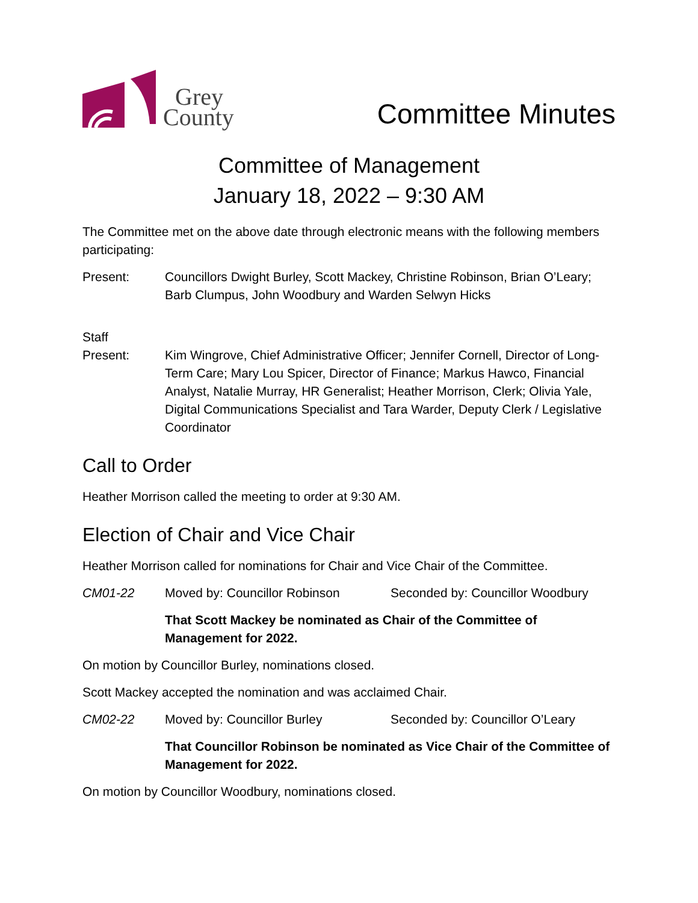Grey
County
Committee Minutes
Committee of Management
January 18, 2022 – 9:30 AM
The Committee met on the above date through electronic means with the following members participating:
Present: Councillors Dwight Burley, Scott Mackey, Christine Robinson, Brian O’Leary; Barb Clumpus, John Woodbury and Warden Selwyn Hicks
Staff
Present:
Kim Wingrove, Chief Administrative Officer; Jennifer Cornell, Director of Long-Term Care; Mary Lou Spicer, Director of Finance; Markus Hawco, Financial Analyst, Natalie Murray, HR Generalist; Heather Morrison, Clerk; Olivia Yale, Digital Communications Specialist and Tara Warder, Deputy Clerk / Legislative Coordinator
Call to Order
Heather Morrison called the meeting to order at 9:30 AM.
Election of Chair and Vice Chair
Heather Morrison called for nominations for Chair and Vice Chair of the Committee.
CM01-22 Moved by: Councillor Robinson Seconded by: Councillor Woodbury
That Scott Mackey be nominated as Chair of the Committee of Management for 2022.
On motion by Councillor Burley, nominations closed.
Scott Mackey accepted the nomination and was acclaimed Chair.
CM02-22 Moved by: Councillor Burley Seconded by: Councillor O’Leary
That Councillor Robinson be nominated as Vice Chair of the Committee of Management for 2022.
On motion by Councillor Woodbury, nominations closed.